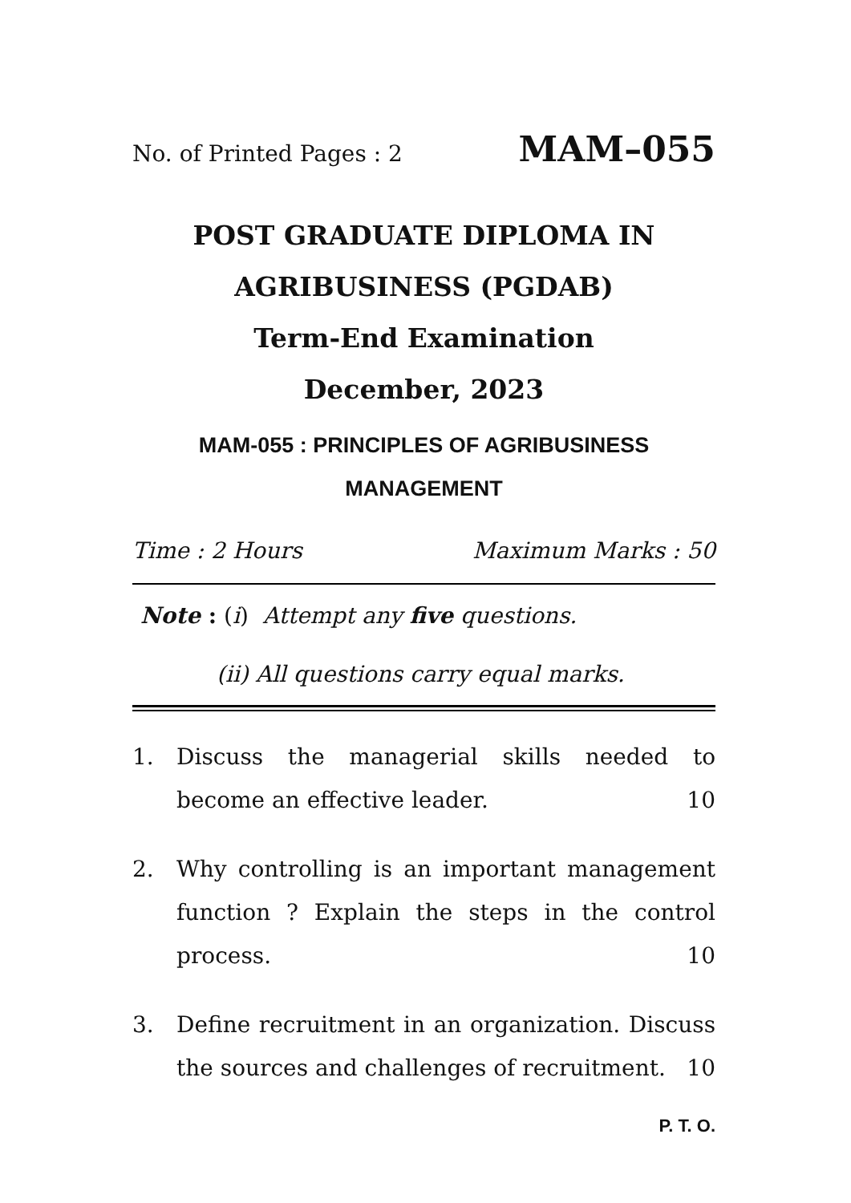No. of Printed Pages : 2 MAM–055
POST GRADUATE DIPLOMA IN
AGRIBUSINESS (PGDAB)
Term-End Examination
December, 2023
MAM-055 : PRINCIPLES OF AGRIBUSINESS
MANAGEMENT
Time : 2 Hours Maximum Marks : 50
Note : (i) Attempt any five questions.
(ii) All questions carry equal marks.
1. Discuss the managerial skills needed to become an effective leader. 10
2. Why controlling is an important management function ? Explain the steps in the control process. 10
3. Define recruitment in an organization. Discuss the sources and challenges of recruitment. 10
P. T. O.